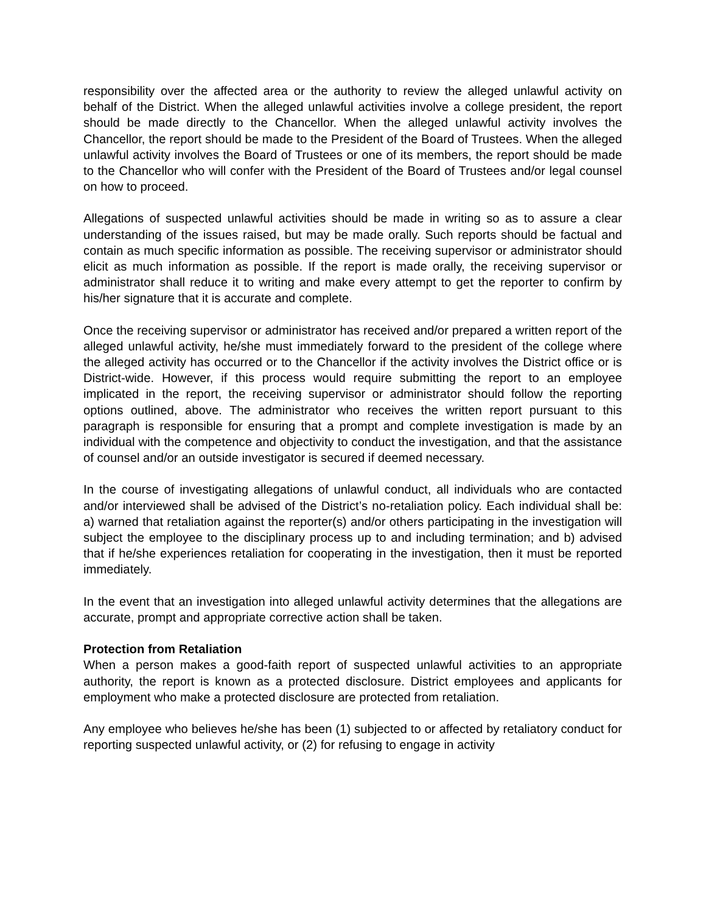responsibility over the affected area or the authority to review the alleged unlawful activity on behalf of the District. When the alleged unlawful activities involve a college president, the report should be made directly to the Chancellor. When the alleged unlawful activity involves the Chancellor, the report should be made to the President of the Board of Trustees. When the alleged unlawful activity involves the Board of Trustees or one of its members, the report should be made to the Chancellor who will confer with the President of the Board of Trustees and/or legal counsel on how to proceed.
Allegations of suspected unlawful activities should be made in writing so as to assure a clear understanding of the issues raised, but may be made orally. Such reports should be factual and contain as much specific information as possible. The receiving supervisor or administrator should elicit as much information as possible. If the report is made orally, the receiving supervisor or administrator shall reduce it to writing and make every attempt to get the reporter to confirm by his/her signature that it is accurate and complete.
Once the receiving supervisor or administrator has received and/or prepared a written report of the alleged unlawful activity, he/she must immediately forward to the president of the college where the alleged activity has occurred or to the Chancellor if the activity involves the District office or is District-wide. However, if this process would require submitting the report to an employee implicated in the report, the receiving supervisor or administrator should follow the reporting options outlined, above. The administrator who receives the written report pursuant to this paragraph is responsible for ensuring that a prompt and complete investigation is made by an individual with the competence and objectivity to conduct the investigation, and that the assistance of counsel and/or an outside investigator is secured if deemed necessary.
In the course of investigating allegations of unlawful conduct, all individuals who are contacted and/or interviewed shall be advised of the District’s no-retaliation policy. Each individual shall be: a) warned that retaliation against the reporter(s) and/or others participating in the investigation will subject the employee to the disciplinary process up to and including termination; and b) advised that if he/she experiences retaliation for cooperating in the investigation, then it must be reported immediately.
In the event that an investigation into alleged unlawful activity determines that the allegations are accurate, prompt and appropriate corrective action shall be taken.
Protection from Retaliation
When a person makes a good-faith report of suspected unlawful activities to an appropriate authority, the report is known as a protected disclosure. District employees and applicants for employment who make a protected disclosure are protected from retaliation.
Any employee who believes he/she has been (1) subjected to or affected by retaliatory conduct for reporting suspected unlawful activity, or (2) for refusing to engage in activity